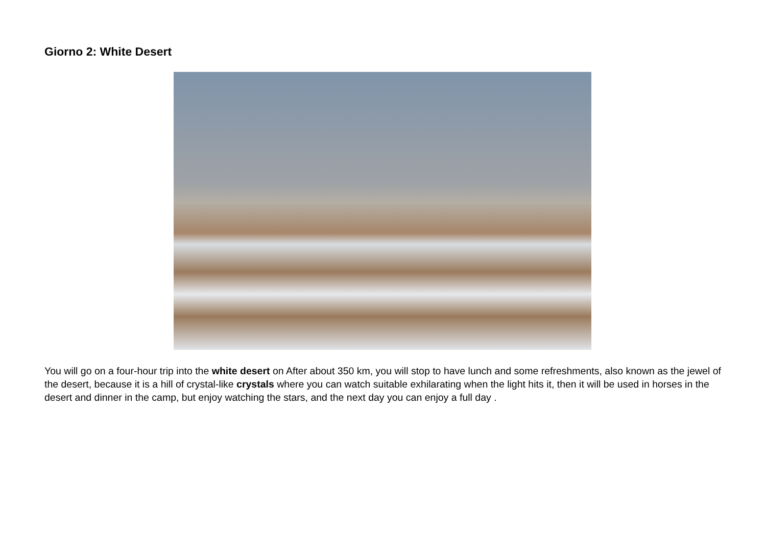Giorno 2: White Desert
You will go on a four-hour trip into the white desert on After about 350 km, you will stop to have lunch and some refreshments, also known as the jewel of the desert, because it is a hill of crystal-like crystals where you can watch suitable exhilarating when the light hits it, then it will be used in horses in the desert and dinner in the camp, but enjoy watching the stars, and the next day you can enjoy a full day .